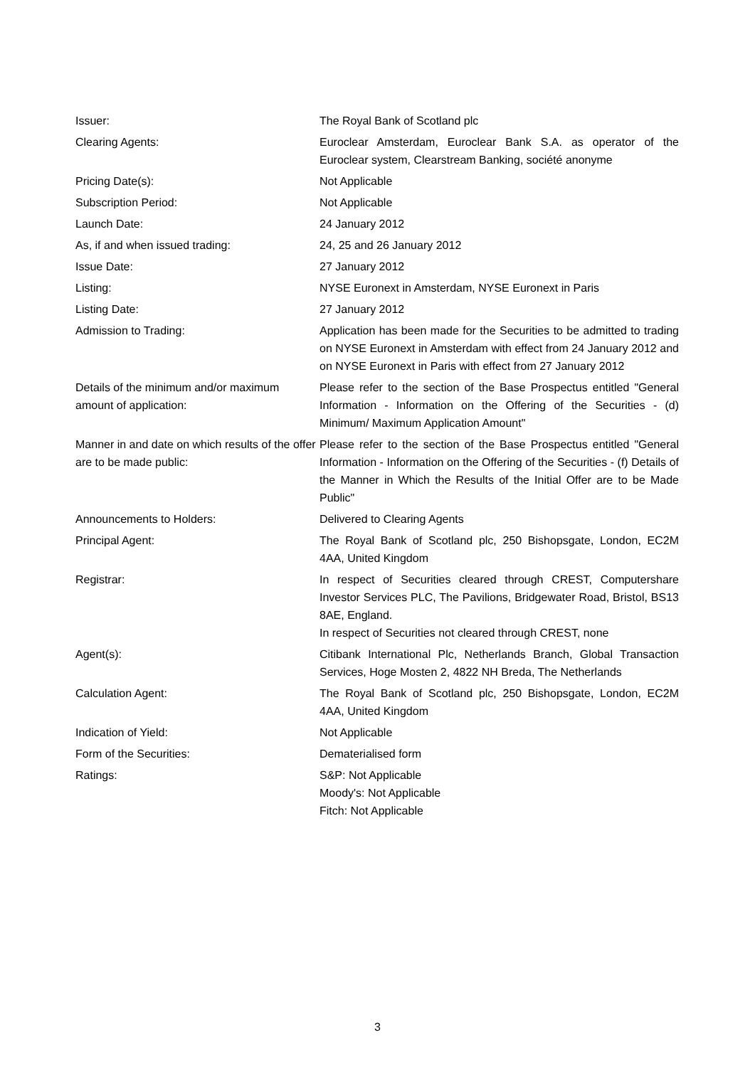| Issuer: | The Royal Bank of Scotland plc |
| Clearing Agents: | Euroclear Amsterdam, Euroclear Bank S.A. as operator of the Euroclear system, Clearstream Banking, société anonyme |
| Pricing Date(s): | Not Applicable |
| Subscription Period: | Not Applicable |
| Launch Date: | 24 January 2012 |
| As, if and when issued trading: | 24, 25 and 26 January 2012 |
| Issue Date: | 27 January 2012 |
| Listing: | NYSE Euronext in Amsterdam, NYSE Euronext in Paris |
| Listing Date: | 27 January 2012 |
| Admission to Trading: | Application has been made for the Securities to be admitted to trading on NYSE Euronext in Amsterdam with effect from 24 January 2012 and on NYSE Euronext in Paris with effect from 27 January 2012 |
| Details of the minimum and/or maximum amount of application: | Please refer to the section of the Base Prospectus entitled "General Information - Information on the Offering of the Securities - (d) Minimum/ Maximum Application Amount" |
| Manner in and date on which results of the offer are to be made public: | Please refer to the section of the Base Prospectus entitled "General Information - Information on the Offering of the Securities - (f) Details of the Manner in Which the Results of the Initial Offer are to be Made Public" |
| Announcements to Holders: | Delivered to Clearing Agents |
| Principal Agent: | The Royal Bank of Scotland plc, 250 Bishopsgate, London, EC2M 4AA, United Kingdom |
| Registrar: | In respect of Securities cleared through CREST, Computershare Investor Services PLC, The Pavilions, Bridgewater Road, Bristol, BS13 8AE, England. In respect of Securities not cleared through CREST, none |
| Agent(s): | Citibank International Plc, Netherlands Branch, Global Transaction Services, Hoge Mosten 2, 4822 NH Breda, The Netherlands |
| Calculation Agent: | The Royal Bank of Scotland plc, 250 Bishopsgate, London, EC2M 4AA, United Kingdom |
| Indication of Yield: | Not Applicable |
| Form of the Securities: | Dematerialised form |
| Ratings: | S&P: Not Applicable Moody's: Not Applicable Fitch: Not Applicable |
3